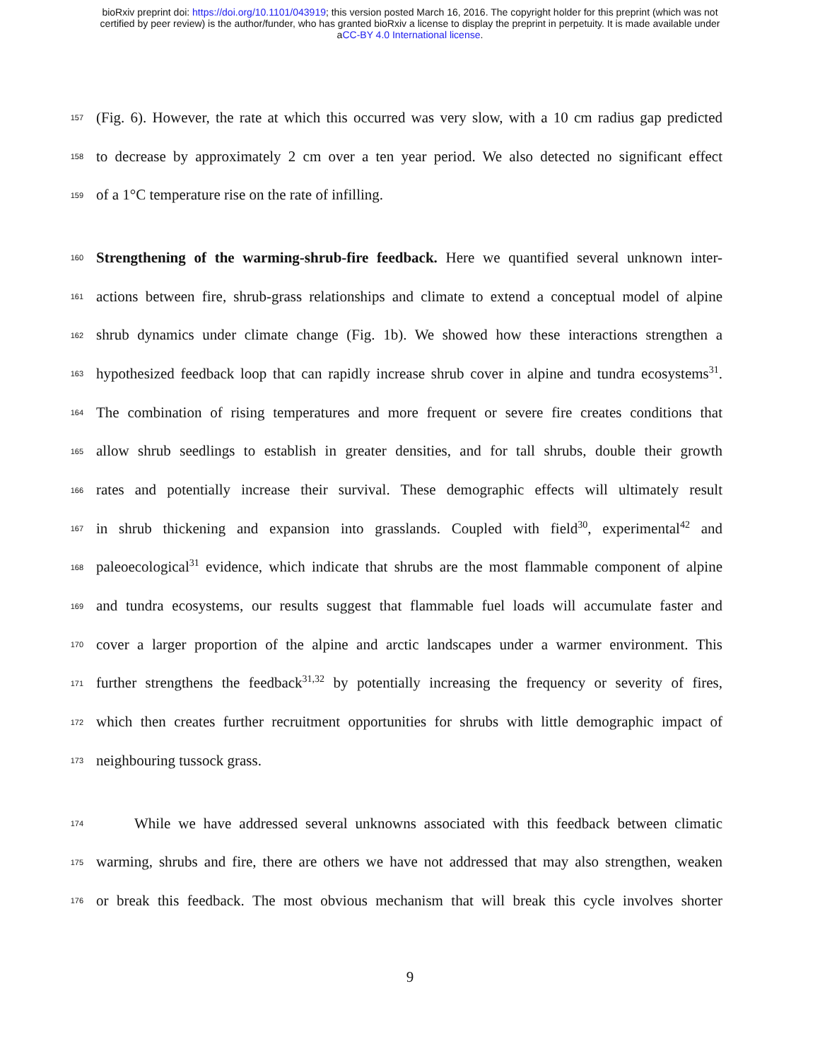bioRxiv preprint doi: https://doi.org/10.1101/043919; this version posted March 16, 2016. The copyright holder for this preprint (which was not
certified by peer review) is the author/funder, who has granted bioRxiv a license to display the preprint in perpetuity. It is made available under
aCC-BY 4.0 International license.
157 (Fig. 6). However, the rate at which this occurred was very slow, with a 10 cm radius gap predicted
158 to decrease by approximately 2 cm over a ten year period. We also detected no significant effect
159 of a 1°C temperature rise on the rate of infilling.
160 Strengthening of the warming-shrub-fire feedback. Here we quantified several unknown inter-
161 actions between fire, shrub-grass relationships and climate to extend a conceptual model of alpine
162 shrub dynamics under climate change (Fig. 1b). We showed how these interactions strengthen a
163 hypothesized feedback loop that can rapidly increase shrub cover in alpine and tundra ecosystems<sup>31</sup>.
164 The combination of rising temperatures and more frequent or severe fire creates conditions that
165 allow shrub seedlings to establish in greater densities, and for tall shrubs, double their growth
166 rates and potentially increase their survival. These demographic effects will ultimately result
167 in shrub thickening and expansion into grasslands. Coupled with field<sup>30</sup>, experimental<sup>42</sup> and
168 paleoecological<sup>31</sup> evidence, which indicate that shrubs are the most flammable component of alpine
169 and tundra ecosystems, our results suggest that flammable fuel loads will accumulate faster and
170 cover a larger proportion of the alpine and arctic landscapes under a warmer environment. This
171 further strengthens the feedback<sup>31,32</sup> by potentially increasing the frequency or severity of fires,
172 which then creates further recruitment opportunities for shrubs with little demographic impact of
173 neighbouring tussock grass.
174 While we have addressed several unknowns associated with this feedback between climatic
175 warming, shrubs and fire, there are others we have not addressed that may also strengthen, weaken
176 or break this feedback. The most obvious mechanism that will break this cycle involves shorter
9